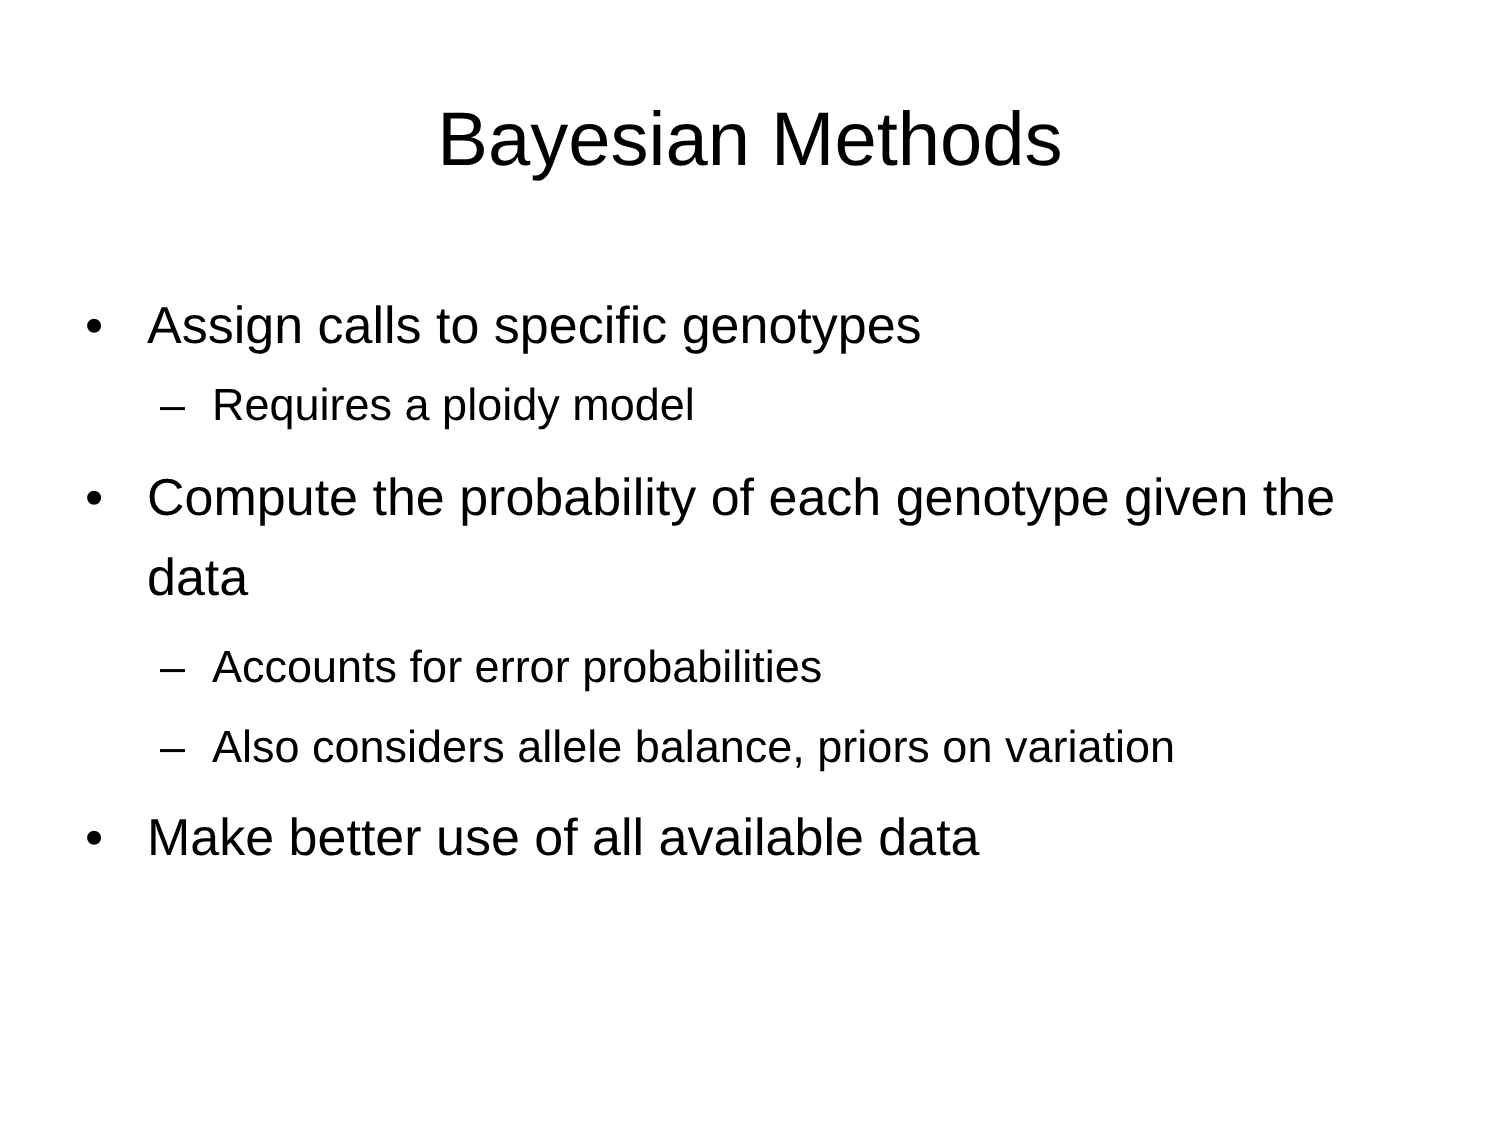Bayesian Methods
• Assign calls to specific genotypes
– Requires a ploidy model
• Compute the probability of each genotype given the data
– Accounts for error probabilities
– Also considers allele balance, priors on variation
• Make better use of all available data